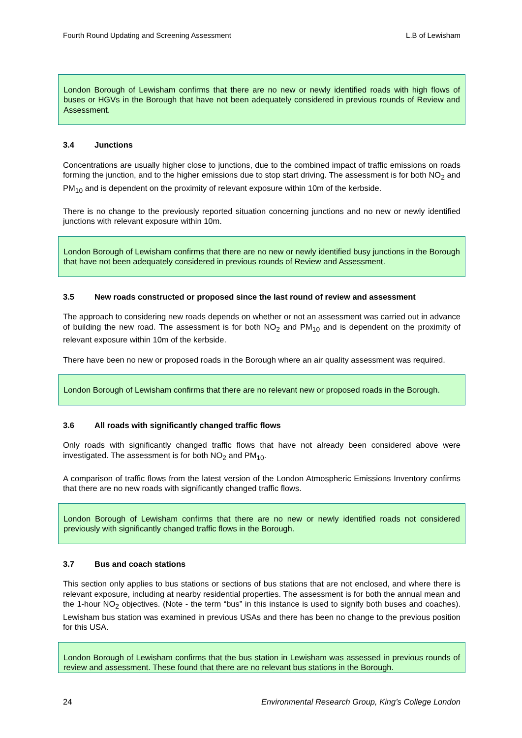Fourth Round Updating and Screening Assessment L.B of Lewisham
London Borough of Lewisham confirms that there are no new or newly identified roads with high flows of buses or HGVs in the Borough that have not been adequately considered in previous rounds of Review and Assessment.
3.4 Junctions
Concentrations are usually higher close to junctions, due to the combined impact of traffic emissions on roads forming the junction, and to the higher emissions due to stop start driving. The assessment is for both NO<sub>2</sub> and PM<sub>10</sub> and is dependent on the proximity of relevant exposure within 10m of the kerbside.
There is no change to the previously reported situation concerning junctions and no new or newly identified junctions with relevant exposure within 10m.
London Borough of Lewisham confirms that there are no new or newly identified busy junctions in the Borough that have not been adequately considered in previous rounds of Review and Assessment.
3.5 New roads constructed or proposed since the last round of review and assessment
The approach to considering new roads depends on whether or not an assessment was carried out in advance of building the new road. The assessment is for both NO<sub>2</sub> and PM<sub>10</sub> and is dependent on the proximity of relevant exposure within 10m of the kerbside.
There have been no new or proposed roads in the Borough where an air quality assessment was required.
London Borough of Lewisham confirms that there are no relevant new or proposed roads in the Borough.
3.6 All roads with significantly changed traffic flows
Only roads with significantly changed traffic flows that have not already been considered above were investigated. The assessment is for both NO<sub>2</sub> and PM<sub>10</sub>.
A comparison of traffic flows from the latest version of the London Atmospheric Emissions Inventory confirms that there are no new roads with significantly changed traffic flows.
London Borough of Lewisham confirms that there are no new or newly identified roads not considered previously with significantly changed traffic flows in the Borough.
3.7 Bus and coach stations
This section only applies to bus stations or sections of bus stations that are not enclosed, and where there is relevant exposure, including at nearby residential properties. The assessment is for both the annual mean and the 1-hour NO<sub>2</sub> objectives. (Note - the term “bus” in this instance is used to signify both buses and coaches). Lewisham bus station was examined in previous USAs and there has been no change to the previous position for this USA.
London Borough of Lewisham confirms that the bus station in Lewisham was assessed in previous rounds of review and assessment. These found that there are no relevant bus stations in the Borough.
24 Environmental Research Group, King’s College London